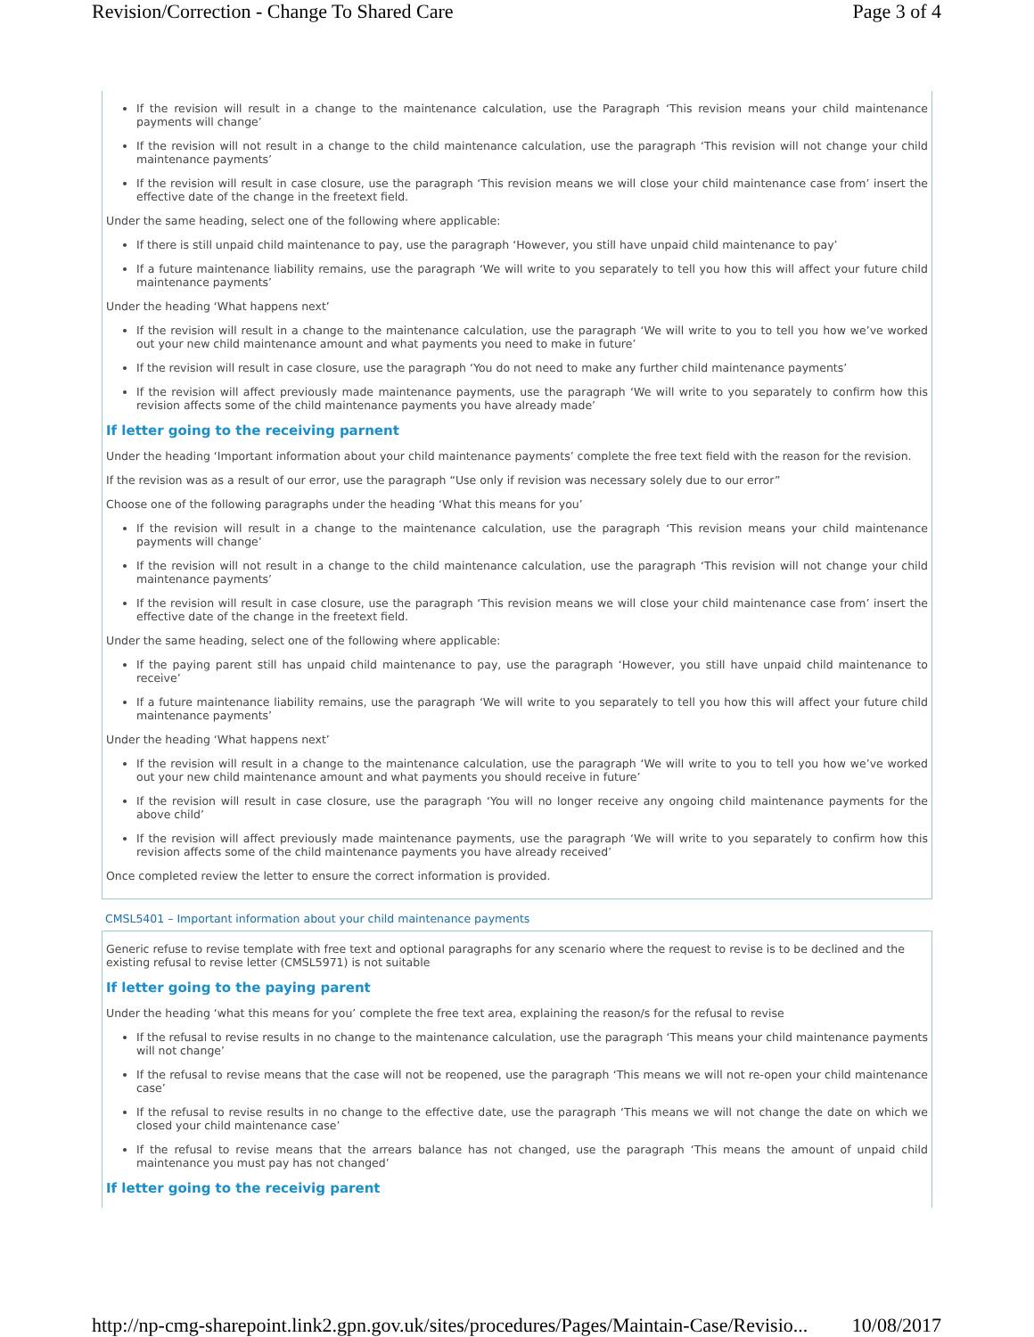Revision/Correction - Change To Shared Care Page 3 of 4
If the revision will result in a change to the maintenance calculation, use the Paragraph ‘This revision means your child maintenance payments will change’
If the revision will not result in a change to the child maintenance calculation, use the paragraph ‘This revision will not change your child maintenance payments’
If the revision will result in case closure, use the paragraph ‘This revision means we will close your child maintenance case from’ insert the effective date of the change in the freetext field.
Under the same heading, select one of the following where applicable:
If there is still unpaid child maintenance to pay, use the paragraph ‘However, you still have unpaid child maintenance to pay’
If a future maintenance liability remains, use the paragraph ‘We will write to you separately to tell you how this will affect your future child maintenance payments’
Under the heading ‘What happens next’
If the revision will result in a change to the maintenance calculation, use the paragraph ‘We will write to you to tell you how we’ve worked out your new child maintenance amount and what payments you need to make in future’
If the revision will result in case closure, use the paragraph ‘You do not need to make any further child maintenance payments’
If the revision will affect previously made maintenance payments, use the paragraph ‘We will write to you separately to confirm how this revision affects some of the child maintenance payments you have already made’
If letter going to the receiving parnent
Under the heading ‘Important information about your child maintenance payments’ complete the free text field with the reason for the revision.
If the revision was as a result of our error, use the paragraph “Use only if revision was necessary solely due to our error”
Choose one of the following paragraphs under the heading ‘What this means for you’
If the revision will result in a change to the maintenance calculation, use the paragraph ‘This revision means your child maintenance payments will change’
If the revision will not result in a change to the child maintenance calculation, use the paragraph ‘This revision will not change your child maintenance payments’
If the revision will result in case closure, use the paragraph ‘This revision means we will close your child maintenance case from’ insert the effective date of the change in the freetext field.
Under the same heading, select one of the following where applicable:
If the paying parent still has unpaid child maintenance to pay, use the paragraph ‘However, you still have unpaid child maintenance to receive’
If a future maintenance liability remains, use the paragraph ‘We will write to you separately to tell you how this will affect your future child maintenance payments’
Under the heading ‘What happens next’
If the revision will result in a change to the maintenance calculation, use the paragraph ‘We will write to you to tell you how we’ve worked out your new child maintenance amount and what payments you should receive in future’
If the revision will result in case closure, use the paragraph ‘You will no longer receive any ongoing child maintenance payments for the above child’
If the revision will affect previously made maintenance payments, use the paragraph ‘We will write to you separately to confirm how this revision affects some of the child maintenance payments you have already received’
Once completed review the letter to ensure the correct information is provided.
CMSL5401 – Important information about your child maintenance payments
Generic refuse to revise template with free text and optional paragraphs for any scenario where the request to revise is to be declined and the existing refusal to revise letter (CMSL5971) is not suitable
If letter going to the paying parent
Under the heading ‘what this means for you’ complete the free text area, explaining the reason/s for the refusal to revise
If the refusal to revise results in no change to the maintenance calculation, use the paragraph ‘This means your child maintenance payments will not change’
If the refusal to revise means that the case will not be reopened, use the paragraph ‘This means we will not re-open your child maintenance case’
If the refusal to revise results in no change to the effective date, use the paragraph ‘This means we will not change the date on which we closed your child maintenance case’
If the refusal to revise means that the arrears balance has not changed, use the paragraph ‘This means the amount of unpaid child maintenance you must pay has not changed’
If letter going to the receivig parent
http://np-cmg-sharepoint.link2.gpn.gov.uk/sites/procedures/Pages/Maintain-Case/Revisio... 10/08/2017